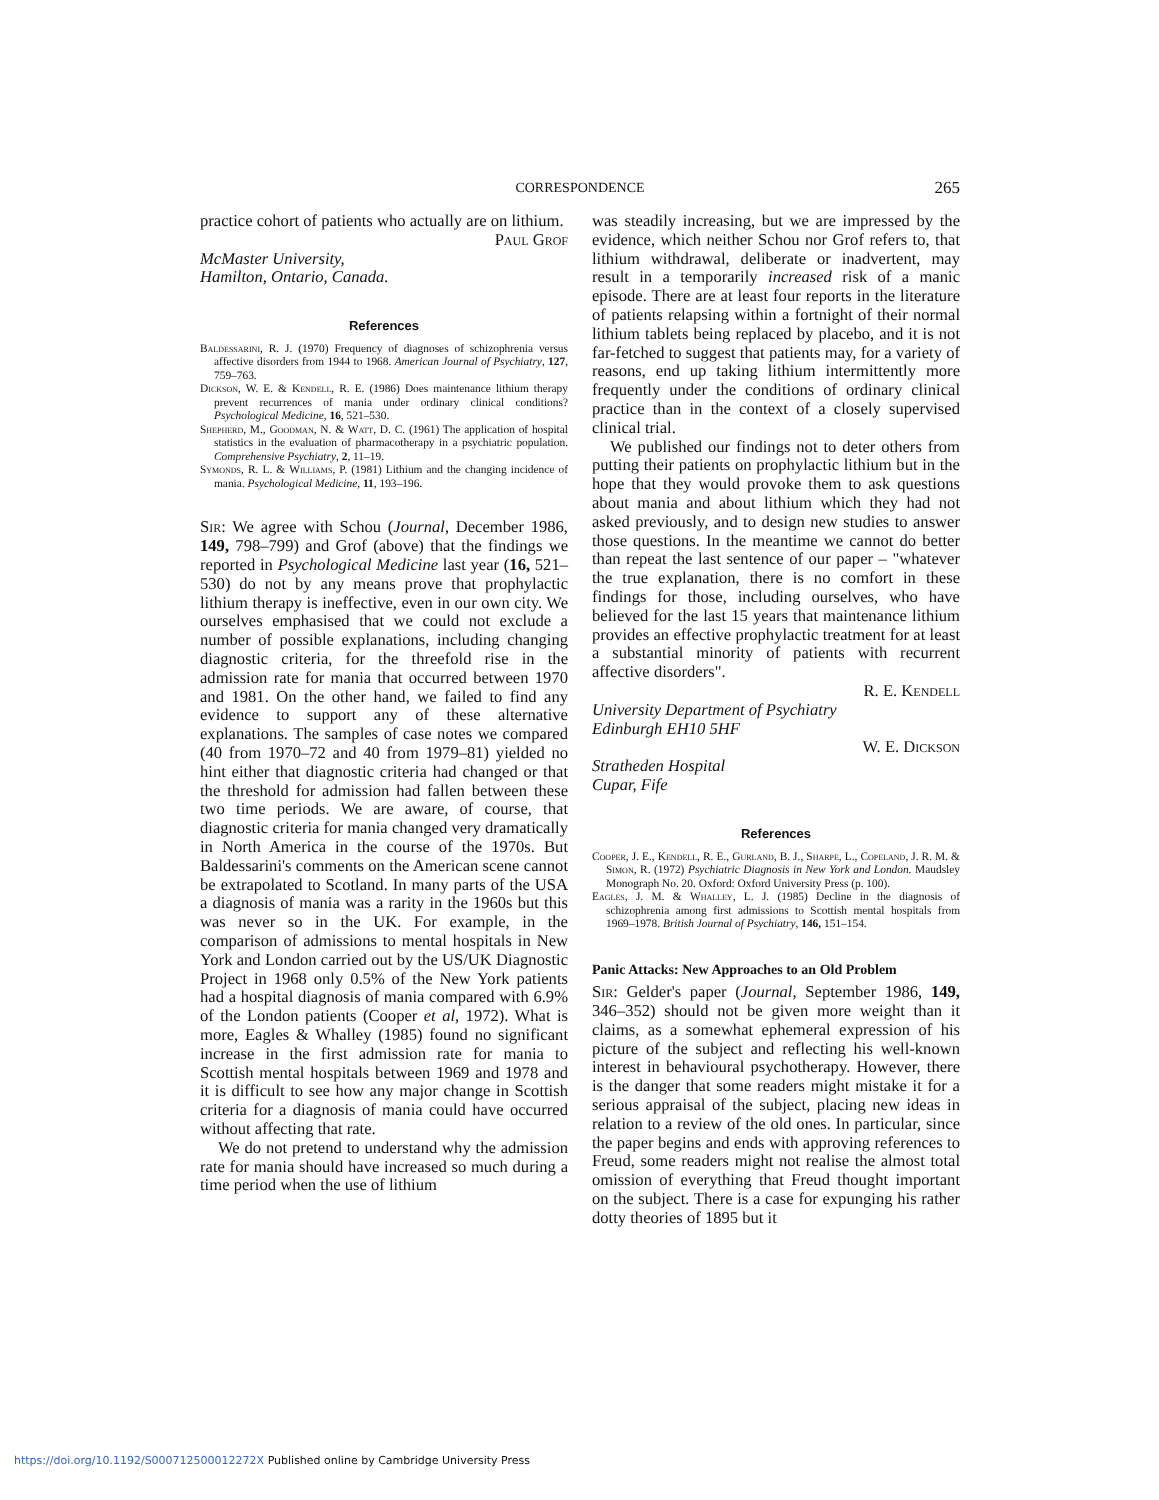CORRESPONDENCE
265
practice cohort of patients who actually are on lithium.
Paul Grof
McMaster University,
Hamilton, Ontario, Canada.
References
Baldessarini, R. J. (1970) Frequency of diagnoses of schizophrenia versus affective disorders from 1944 to 1968. American Journal of Psychiatry, 127, 759–763.
Dickson, W. E. & Kendell, R. E. (1986) Does maintenance lithium therapy prevent recurrences of mania under ordinary clinical conditions? Psychological Medicine, 16, 521–530.
Shepherd, M., Goodman, N. & Watt, D. C. (1961) The application of hospital statistics in the evaluation of pharmacotherapy in a psychiatric population. Comprehensive Psychiatry, 2, 11–19.
Symonds, R. L. & Williams, P. (1981) Lithium and the changing incidence of mania. Psychological Medicine, 11, 193–196.
Sir: We agree with Schou (Journal, December 1986, 149, 798–799) and Grof (above) that the findings we reported in Psychological Medicine last year (16, 521–530) do not by any means prove that prophylactic lithium therapy is ineffective, even in our own city. We ourselves emphasised that we could not exclude a number of possible explanations, including changing diagnostic criteria, for the threefold rise in the admission rate for mania that occurred between 1970 and 1981. On the other hand, we failed to find any evidence to support any of these alternative explanations. The samples of case notes we compared (40 from 1970–72 and 40 from 1979–81) yielded no hint either that diagnostic criteria had changed or that the threshold for admission had fallen between these two time periods. We are aware, of course, that diagnostic criteria for mania changed very dramatically in North America in the course of the 1970s. But Baldessarini's comments on the American scene cannot be extrapolated to Scotland. In many parts of the USA a diagnosis of mania was a rarity in the 1960s but this was never so in the UK. For example, in the comparison of admissions to mental hospitals in New York and London carried out by the US/UK Diagnostic Project in 1968 only 0.5% of the New York patients had a hospital diagnosis of mania compared with 6.9% of the London patients (Cooper et al, 1972). What is more, Eagles & Whalley (1985) found no significant increase in the first admission rate for mania to Scottish mental hospitals between 1969 and 1978 and it is difficult to see how any major change in Scottish criteria for a diagnosis of mania could have occurred without affecting that rate.
We do not pretend to understand why the admission rate for mania should have increased so much during a time period when the use of lithium
was steadily increasing, but we are impressed by the evidence, which neither Schou nor Grof refers to, that lithium withdrawal, deliberate or inadvertent, may result in a temporarily increased risk of a manic episode. There are at least four reports in the literature of patients relapsing within a fortnight of their normal lithium tablets being replaced by placebo, and it is not far-fetched to suggest that patients may, for a variety of reasons, end up taking lithium intermittently more frequently under the conditions of ordinary clinical practice than in the context of a closely supervised clinical trial.
We published our findings not to deter others from putting their patients on prophylactic lithium but in the hope that they would provoke them to ask questions about mania and about lithium which they had not asked previously, and to design new studies to answer those questions. In the meantime we cannot do better than repeat the last sentence of our paper – "whatever the true explanation, there is no comfort in these findings for those, including ourselves, who have believed for the last 15 years that maintenance lithium provides an effective prophylactic treatment for at least a substantial minority of patients with recurrent affective disorders".
R. E. Kendell
University Department of Psychiatry
Edinburgh EH10 5HF
W. E. Dickson
Stratheden Hospital
Cupar, Fife
References
Cooper, J. E., Kendell, R. E., Gurland, B. J., Sharpe, L., Copeland, J. R. M. & Simon, R. (1972) Psychiatric Diagnosis in New York and London. Maudsley Monograph No. 20. Oxford: Oxford University Press (p. 100).
Eagles, J. M. & Whalley, L. J. (1985) Decline in the diagnosis of schizophrenia among first admissions to Scottish mental hospitals from 1969–1978. British Journal of Psychiatry, 146, 151–154.
Panic Attacks: New Approaches to an Old Problem
Sir: Gelder's paper (Journal, September 1986, 149, 346–352) should not be given more weight than it claims, as a somewhat ephemeral expression of his picture of the subject and reflecting his well-known interest in behavioural psychotherapy. However, there is the danger that some readers might mistake it for a serious appraisal of the subject, placing new ideas in relation to a review of the old ones. In particular, since the paper begins and ends with approving references to Freud, some readers might not realise the almost total omission of everything that Freud thought important on the subject. There is a case for expunging his rather dotty theories of 1895 but it
https://doi.org/10.1192/S000712500012272X Published online by Cambridge University Press